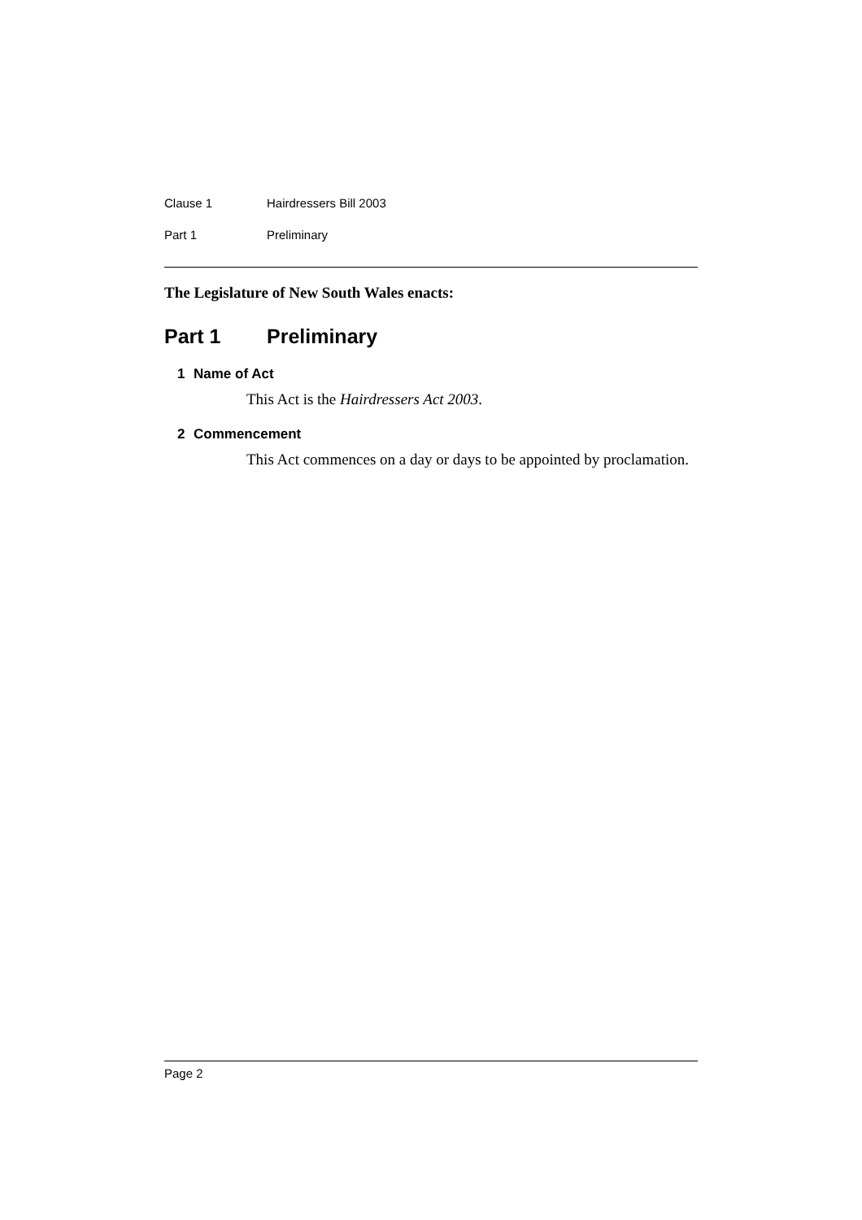Clause 1 Hairdressers Bill 2003
Part 1 Preliminary
The Legislature of New South Wales enacts:
Part 1 Preliminary
1 Name of Act
This Act is the Hairdressers Act 2003.
2 Commencement
This Act commences on a day or days to be appointed by proclamation.
Page 2